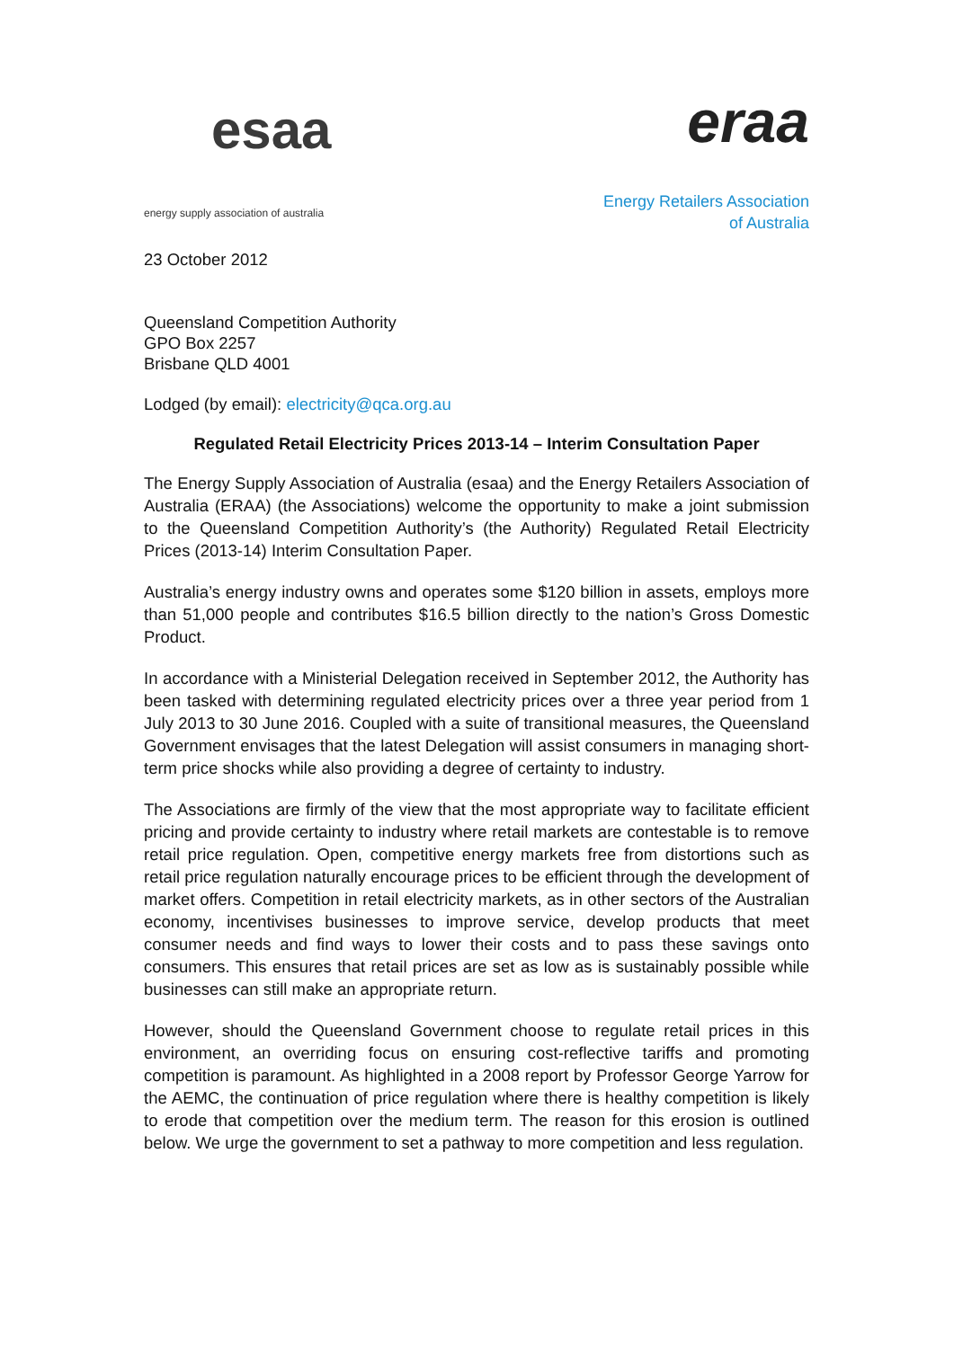esaa
energy supply association of australia
eraa
Energy Retailers Association
of Australia
23 October 2012
Queensland Competition Authority
GPO Box 2257
Brisbane QLD 4001
Lodged (by email): electricity@qca.org.au
Regulated Retail Electricity Prices 2013-14 – Interim Consultation Paper
The Energy Supply Association of Australia (esaa) and the Energy Retailers Association of Australia (ERAA) (the Associations) welcome the opportunity to make a joint submission to the Queensland Competition Authority’s (the Authority) Regulated Retail Electricity Prices (2013-14) Interim Consultation Paper.
Australia’s energy industry owns and operates some $120 billion in assets, employs more than 51,000 people and contributes $16.5 billion directly to the nation’s Gross Domestic Product.
In accordance with a Ministerial Delegation received in September 2012, the Authority has been tasked with determining regulated electricity prices over a three year period from 1 July 2013 to 30 June 2016. Coupled with a suite of transitional measures, the Queensland Government envisages that the latest Delegation will assist consumers in managing short-term price shocks while also providing a degree of certainty to industry.
The Associations are firmly of the view that the most appropriate way to facilitate efficient pricing and provide certainty to industry where retail markets are contestable is to remove retail price regulation. Open, competitive energy markets free from distortions such as retail price regulation naturally encourage prices to be efficient through the development of market offers. Competition in retail electricity markets, as in other sectors of the Australian economy, incentivises businesses to improve service, develop products that meet consumer needs and find ways to lower their costs and to pass these savings onto consumers. This ensures that retail prices are set as low as is sustainably possible while businesses can still make an appropriate return.
However, should the Queensland Government choose to regulate retail prices in this environment, an overriding focus on ensuring cost-reflective tariffs and promoting competition is paramount. As highlighted in a 2008 report by Professor George Yarrow for the AEMC, the continuation of price regulation where there is healthy competition is likely to erode that competition over the medium term. The reason for this erosion is outlined below. We urge the government to set a pathway to more competition and less regulation.